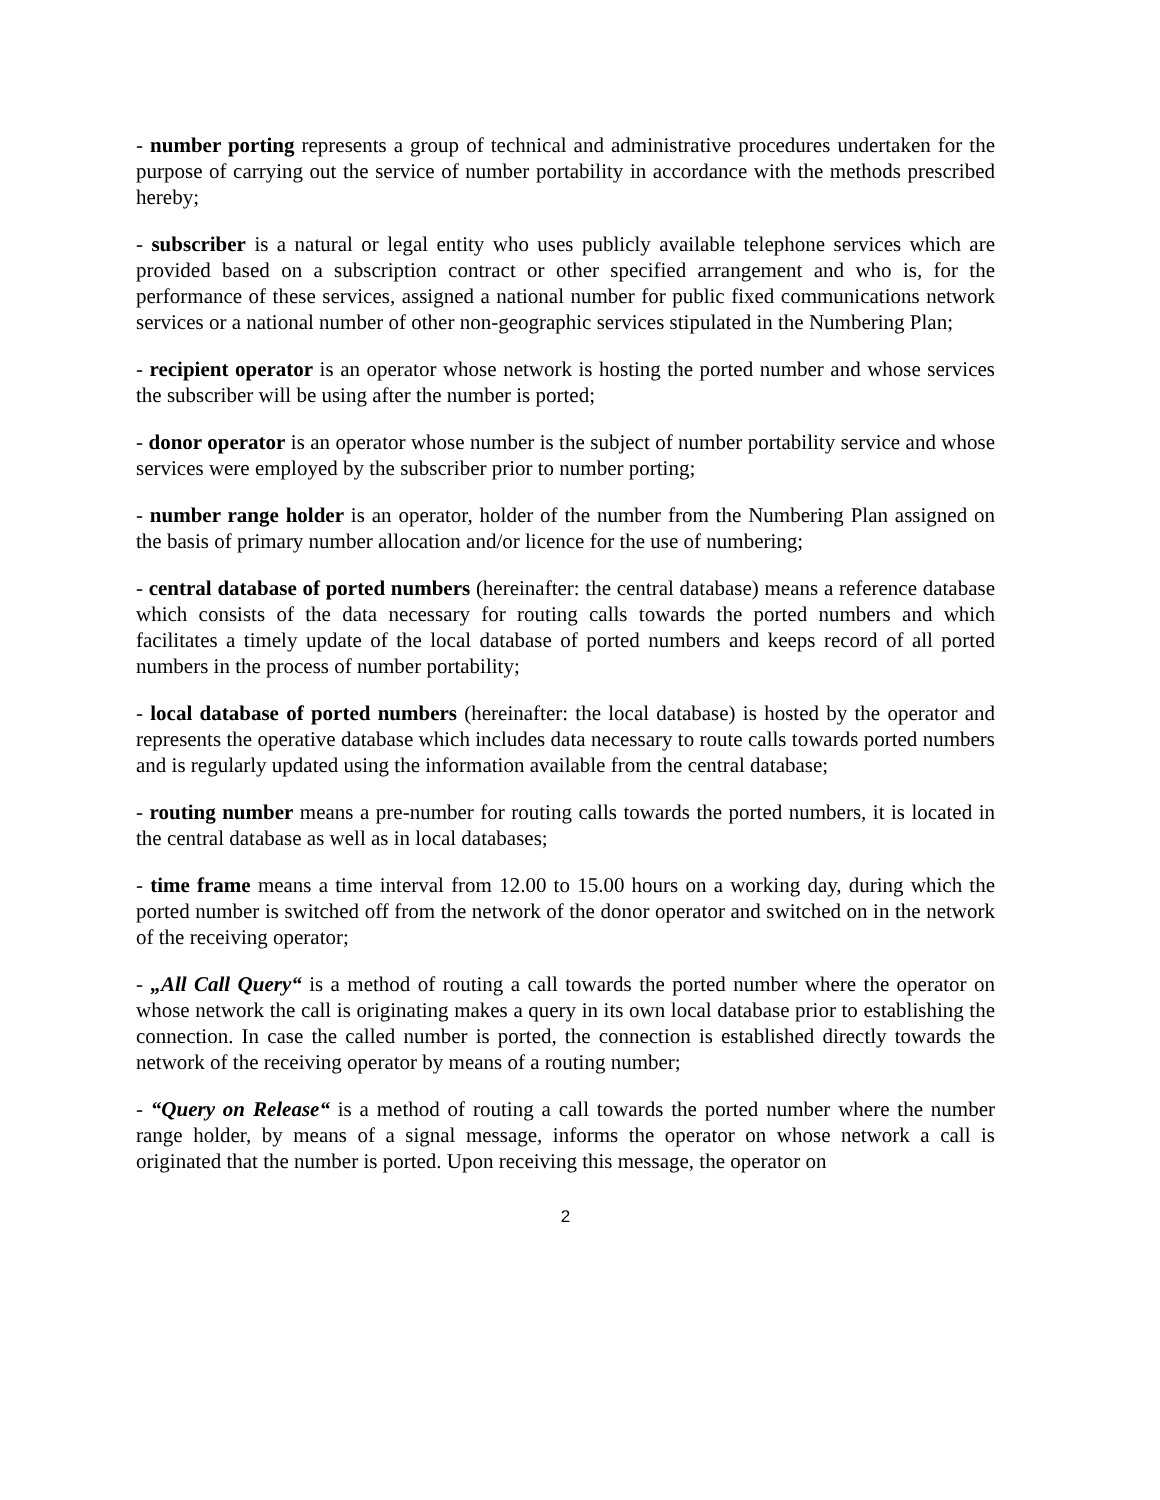- number porting represents a group of technical and administrative procedures undertaken for the purpose of carrying out the service of number portability in accordance with the methods prescribed hereby;
- subscriber is a natural or legal entity who uses publicly available telephone services which are provided based on a subscription contract or other specified arrangement and who is, for the performance of these services, assigned a national number for public fixed communications network services or a national number of other non-geographic services stipulated in the Numbering Plan;
- recipient operator is an operator whose network is hosting the ported number and whose services the subscriber will be using after the number is ported;
- donor operator is an operator whose number is the subject of number portability service and whose services were employed by the subscriber prior to number porting;
- number range holder is an operator, holder of the number from the Numbering Plan assigned on the basis of primary number allocation and/or licence for the use of numbering;
- central database of ported numbers (hereinafter: the central database) means a reference database which consists of the data necessary for routing calls towards the ported numbers and which facilitates a timely update of the local database of ported numbers and keeps record of all ported numbers in the process of number portability;
- local database of ported numbers (hereinafter: the local database) is hosted by the operator and represents the operative database which includes data necessary to route calls towards ported numbers and is regularly updated using the information available from the central database;
- routing number means a pre-number for routing calls towards the ported numbers, it is located in the central database as well as in local databases;
- time frame means a time interval from 12.00 to 15.00 hours on a working day, during which the ported number is switched off from the network of the donor operator and switched on in the network of the receiving operator;
- „All Call Query“ is a method of routing a call towards the ported number where the operator on whose network the call is originating makes a query in its own local database prior to establishing the connection. In case the called number is ported, the connection is established directly towards the network of the receiving operator by means of a routing number;
- “Query on Release“ is a method of routing a call towards the ported number where the number range holder, by means of a signal message, informs the operator on whose network a call is originated that the number is ported. Upon receiving this message, the operator on
2